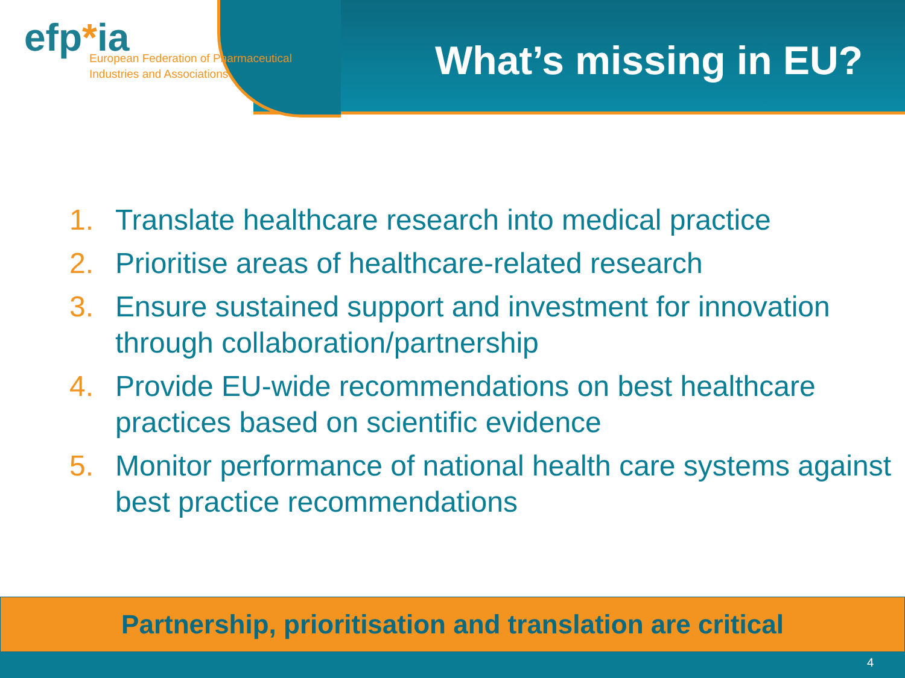efp*ia
European Federation of Pharmaceutical
Industries and Associations
What’s missing in EU?
1. Translate healthcare research into medical practice
2. Prioritise areas of healthcare-related research
3. Ensure sustained support and investment for innovation through collaboration/partnership
4. Provide EU-wide recommendations on best healthcare practices based on scientific evidence
5. Monitor performance of national health care systems against best practice recommendations
Partnership, prioritisation and translation are critical
4